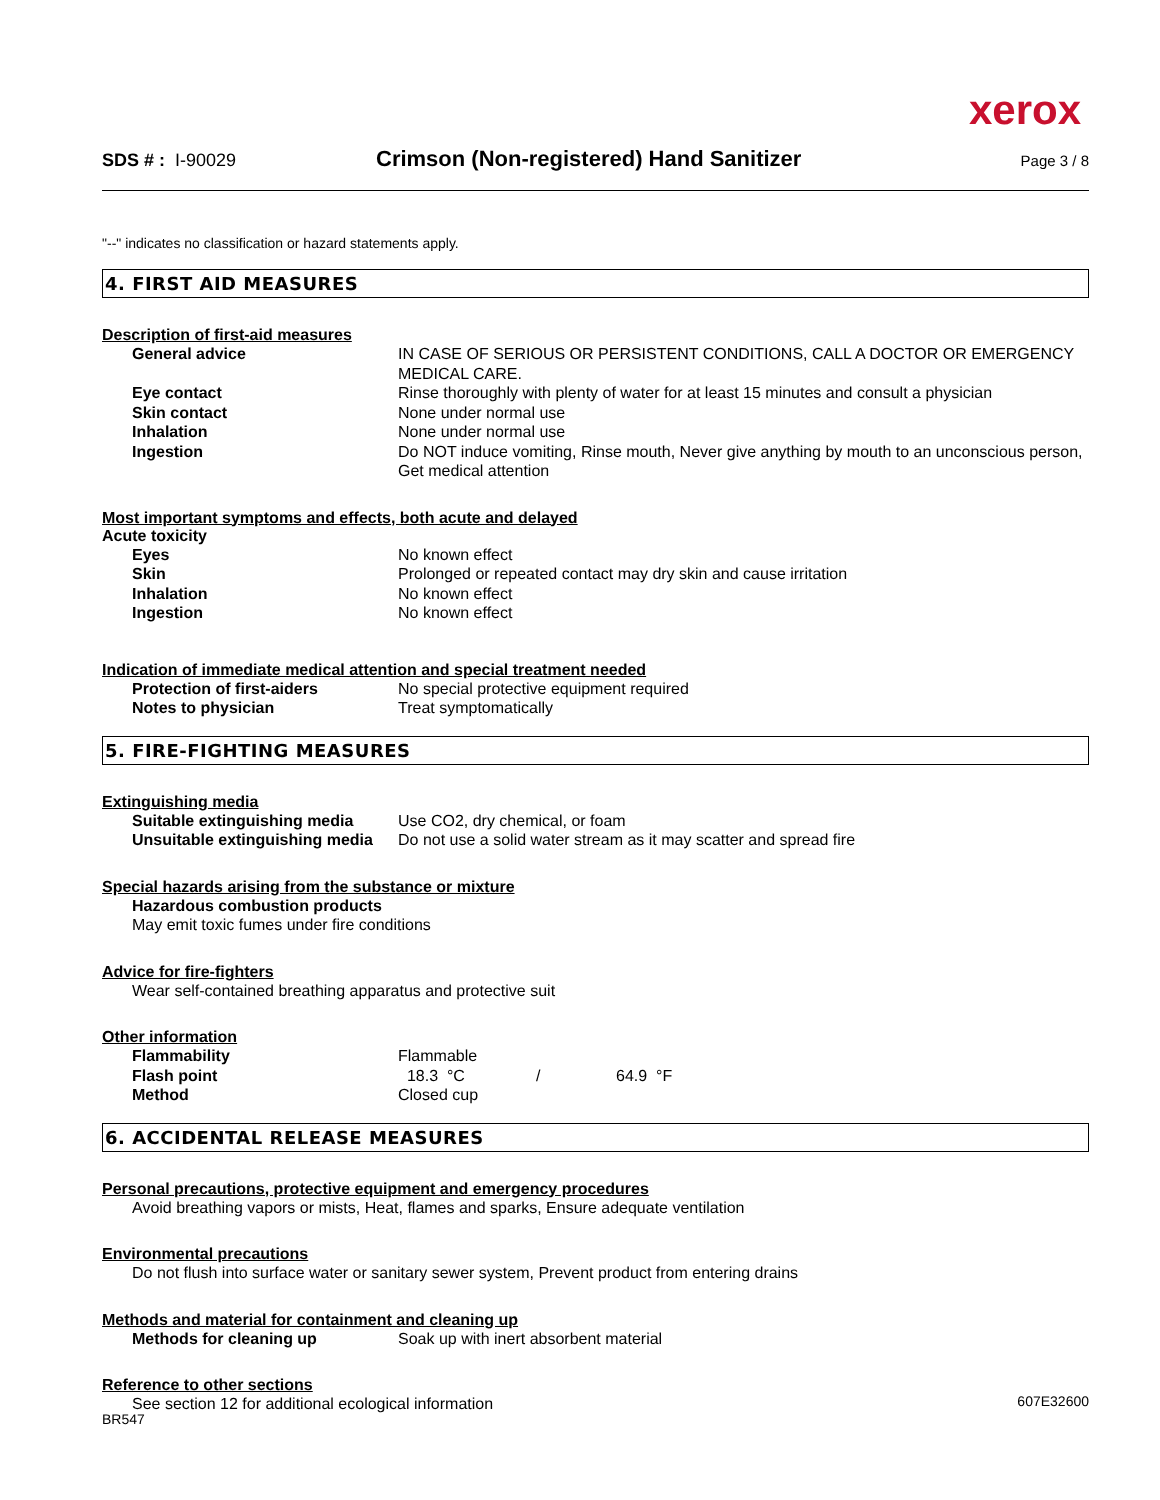xerox
SDS # : I-90029
Crimson (Non-registered) Hand Sanitizer
Page 3 / 8
"--" indicates no classification or hazard statements apply.
4. FIRST AID MEASURES
Description of first-aid measures
| General advice | IN CASE OF SERIOUS OR PERSISTENT CONDITIONS, CALL A DOCTOR OR EMERGENCY MEDICAL CARE. |
| Eye contact | Rinse thoroughly with plenty of water for at least 15 minutes and consult a physician |
| Skin contact | None under normal use |
| Inhalation | None under normal use |
| Ingestion | Do NOT induce vomiting, Rinse mouth, Never give anything by mouth to an unconscious person, Get medical attention |
Most important symptoms and effects, both acute and delayed
Acute toxicity
| Eyes | No known effect |
| Skin | Prolonged or repeated contact may dry skin and cause irritation |
| Inhalation | No known effect |
| Ingestion | No known effect |
Indication of immediate medical attention and special treatment needed
| Protection of first-aiders | No special protective equipment required |
| Notes to physician | Treat symptomatically |
5. FIRE-FIGHTING MEASURES
Extinguishing media
| Suitable extinguishing media | Use CO2, dry chemical, or foam |
| Unsuitable extinguishing media | Do not use a solid water stream as it may scatter and spread fire |
Special hazards arising from the substance or mixture
Hazardous combustion products
May emit toxic fumes under fire conditions
Advice for fire-fighters
Wear self-contained breathing apparatus and protective suit
Other information
| Flammability | Flammable |
| Flash point | 18.3 °C / 64.9 °F |
| Method | Closed cup |
6. ACCIDENTAL RELEASE MEASURES
Personal precautions, protective equipment and emergency procedures
Avoid breathing vapors or mists, Heat, flames and sparks, Ensure adequate ventilation
Environmental precautions
Do not flush into surface water or sanitary sewer system, Prevent product from entering drains
Methods and material for containment and cleaning up
| Methods for cleaning up | Soak up with inert absorbent material |
Reference to other sections
See section 12 for additional ecological information
607E32600
BR547